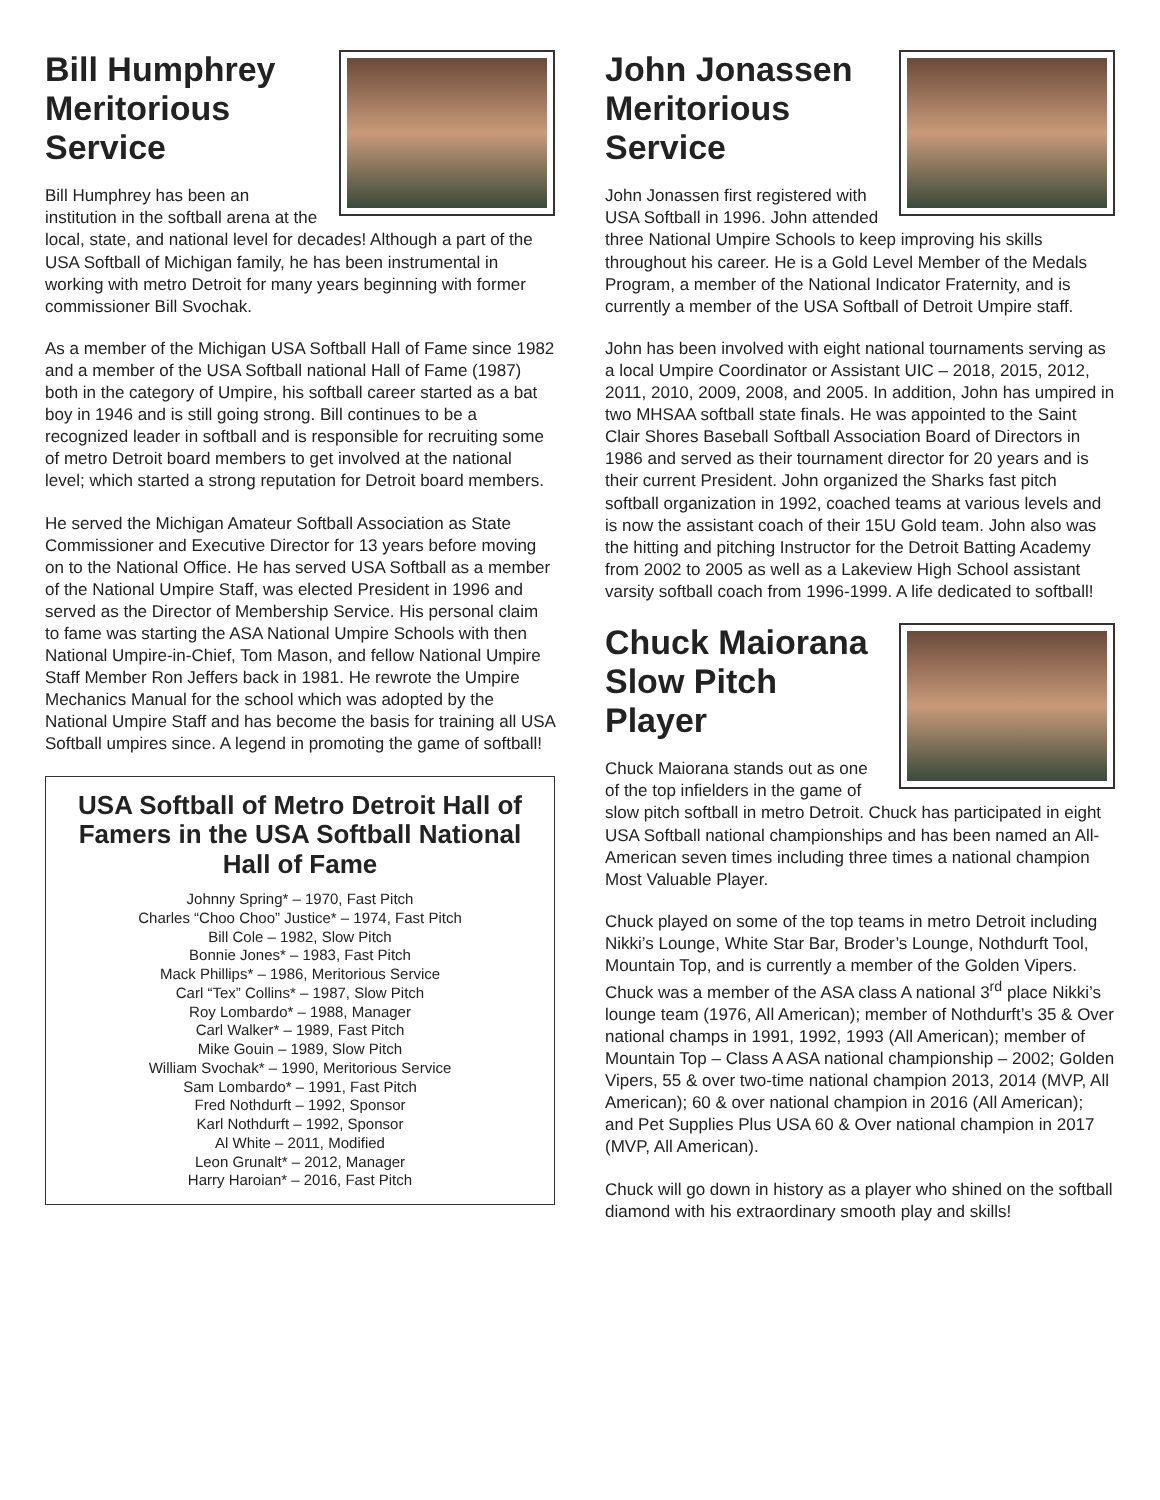Bill Humphrey
Meritorious Service
Bill Humphrey has been an institution in the softball arena at the local, state, and national level for decades! Although a part of the USA Softball of Michigan family, he has been instrumental in working with metro Detroit for many years beginning with former commissioner Bill Svochak.
As a member of the Michigan USA Softball Hall of Fame since 1982 and a member of the USA Softball national Hall of Fame (1987) both in the category of Umpire, his softball career started as a bat boy in 1946 and is still going strong. Bill continues to be a recognized leader in softball and is responsible for recruiting some of metro Detroit board members to get involved at the national level; which started a strong reputation for Detroit board members.
He served the Michigan Amateur Softball Association as State Commissioner and Executive Director for 13 years before moving on to the National Office. He has served USA Softball as a member of the National Umpire Staff, was elected President in 1996 and served as the Director of Membership Service. His personal claim to fame was starting the ASA National Umpire Schools with then National Umpire-in-Chief, Tom Mason, and fellow National Umpire Staff Member Ron Jeffers back in 1981. He rewrote the Umpire Mechanics Manual for the school which was adopted by the National Umpire Staff and has become the basis for training all USA Softball umpires since. A legend in promoting the game of softball!
USA Softball of Metro Detroit Hall of Famers in the USA Softball National Hall of Fame
Johnny Spring* – 1970, Fast Pitch
Charles “Choo Choo” Justice* – 1974, Fast Pitch
Bill Cole – 1982, Slow Pitch
Bonnie Jones* – 1983, Fast Pitch
Mack Phillips* – 1986, Meritorious Service
Carl “Tex” Collins* – 1987, Slow Pitch
Roy Lombardo* – 1988, Manager
Carl Walker* – 1989, Fast Pitch
Mike Gouin – 1989, Slow Pitch
William Svochak* – 1990, Meritorious Service
Sam Lombardo* – 1991, Fast Pitch
Fred Nothdurft – 1992, Sponsor
Karl Nothdurft – 1992, Sponsor
Al White – 2011, Modified
Leon Grunalt* – 2012, Manager
Harry Haroian* – 2016, Fast Pitch
John Jonassen
Meritorious Service
John Jonassen first registered with USA Softball in 1996. John attended three National Umpire Schools to keep improving his skills throughout his career. He is a Gold Level Member of the Medals Program, a member of the National Indicator Fraternity, and is currently a member of the USA Softball of Detroit Umpire staff.
John has been involved with eight national tournaments serving as a local Umpire Coordinator or Assistant UIC – 2018, 2015, 2012, 2011, 2010, 2009, 2008, and 2005. In addition, John has umpired in two MHSAA softball state finals. He was appointed to the Saint Clair Shores Baseball Softball Association Board of Directors in 1986 and served as their tournament director for 20 years and is their current President. John organized the Sharks fast pitch softball organization in 1992, coached teams at various levels and is now the assistant coach of their 15U Gold team. John also was the hitting and pitching Instructor for the Detroit Batting Academy from 2002 to 2005 as well as a Lakeview High School assistant varsity softball coach from 1996-1999. A life dedicated to softball!
Chuck Maiorana
Slow Pitch Player
Chuck Maiorana stands out as one of the top infielders in the game of slow pitch softball in metro Detroit. Chuck has participated in eight USA Softball national championships and has been named an All-American seven times including three times a national champion Most Valuable Player.
Chuck played on some of the top teams in metro Detroit including Nikki’s Lounge, White Star Bar, Broder’s Lounge, Nothdurft Tool, Mountain Top, and is currently a member of the Golden Vipers. Chuck was a member of the ASA class A national 3<sup>rd</sup> place Nikki’s lounge team (1976, All American); member of Nothdurft’s 35 & Over national champs in 1991, 1992, 1993 (All American); member of Mountain Top – Class A ASA national championship – 2002; Golden Vipers, 55 & over two-time national champion 2013, 2014 (MVP, All American); 60 & over national champion in 2016 (All American); and Pet Supplies Plus USA 60 & Over national champion in 2017 (MVP, All American).
Chuck will go down in history as a player who shined on the softball diamond with his extraordinary smooth play and skills!